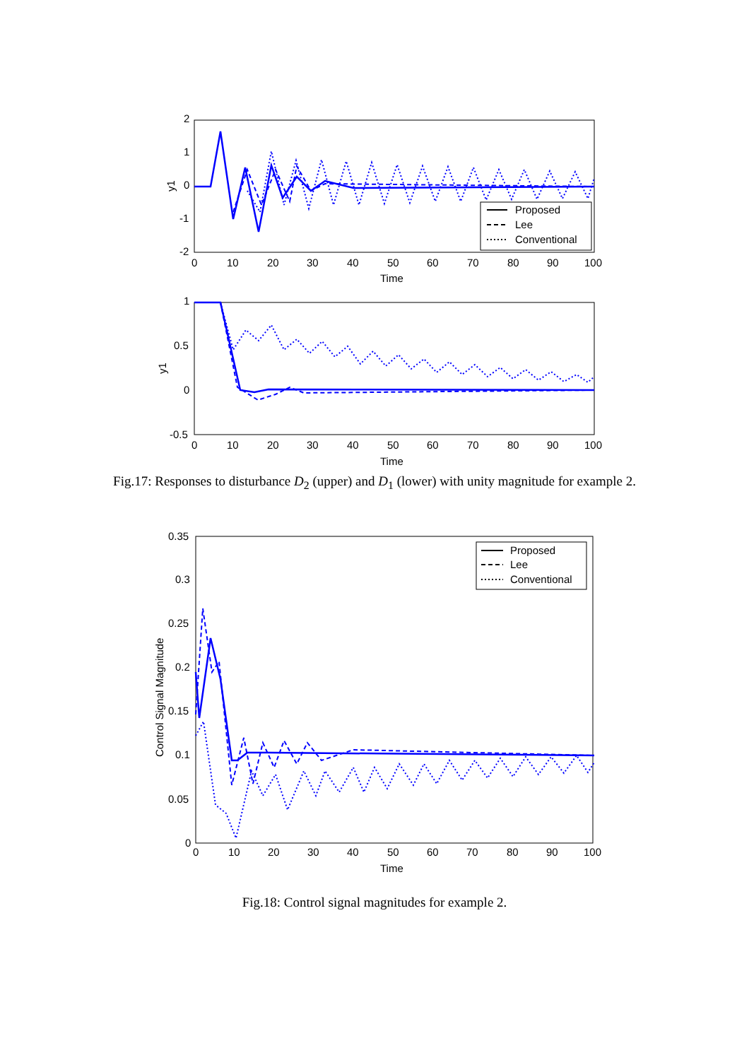2
1
0
-1
-2
y1
0
10
20
30
40
50
60
70
80
90
100
Time
Proposed
Lee
Conventional
1
0.5
0
-0.5
y1
0
10
20
30
40
50
60
70
80
90
100
Time
Fig.17: Responses to disturbance D<sub>2</sub> (upper) and D<sub>1</sub> (lower) with unity magnitude for example 2.
0.35
0.3
0.25
0.2
0.15
0.1
0.05
0
Control Signal Magnitude
0
10
20
30
40
50
60
70
80
90
100
Time
Proposed
Lee
Conventional
Fig.18: Control signal magnitudes for example 2.